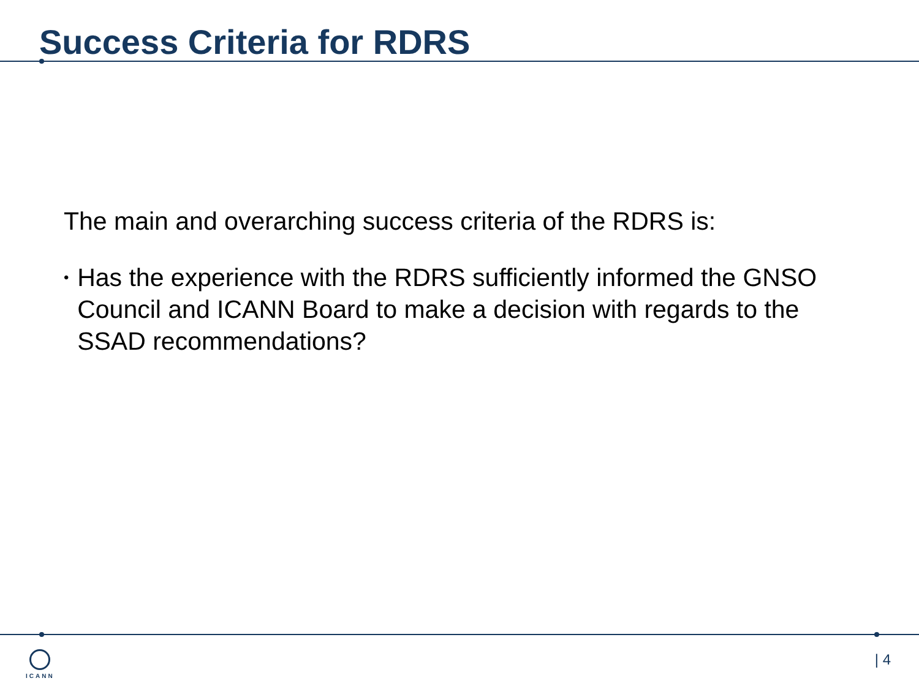Success Criteria for RDRS
The main and overarching success criteria of the RDRS is:
• Has the experience with the RDRS sufficiently informed the GNSO Council and ICANN Board to make a decision with regards to the SSAD recommendations?
ICANN | 4